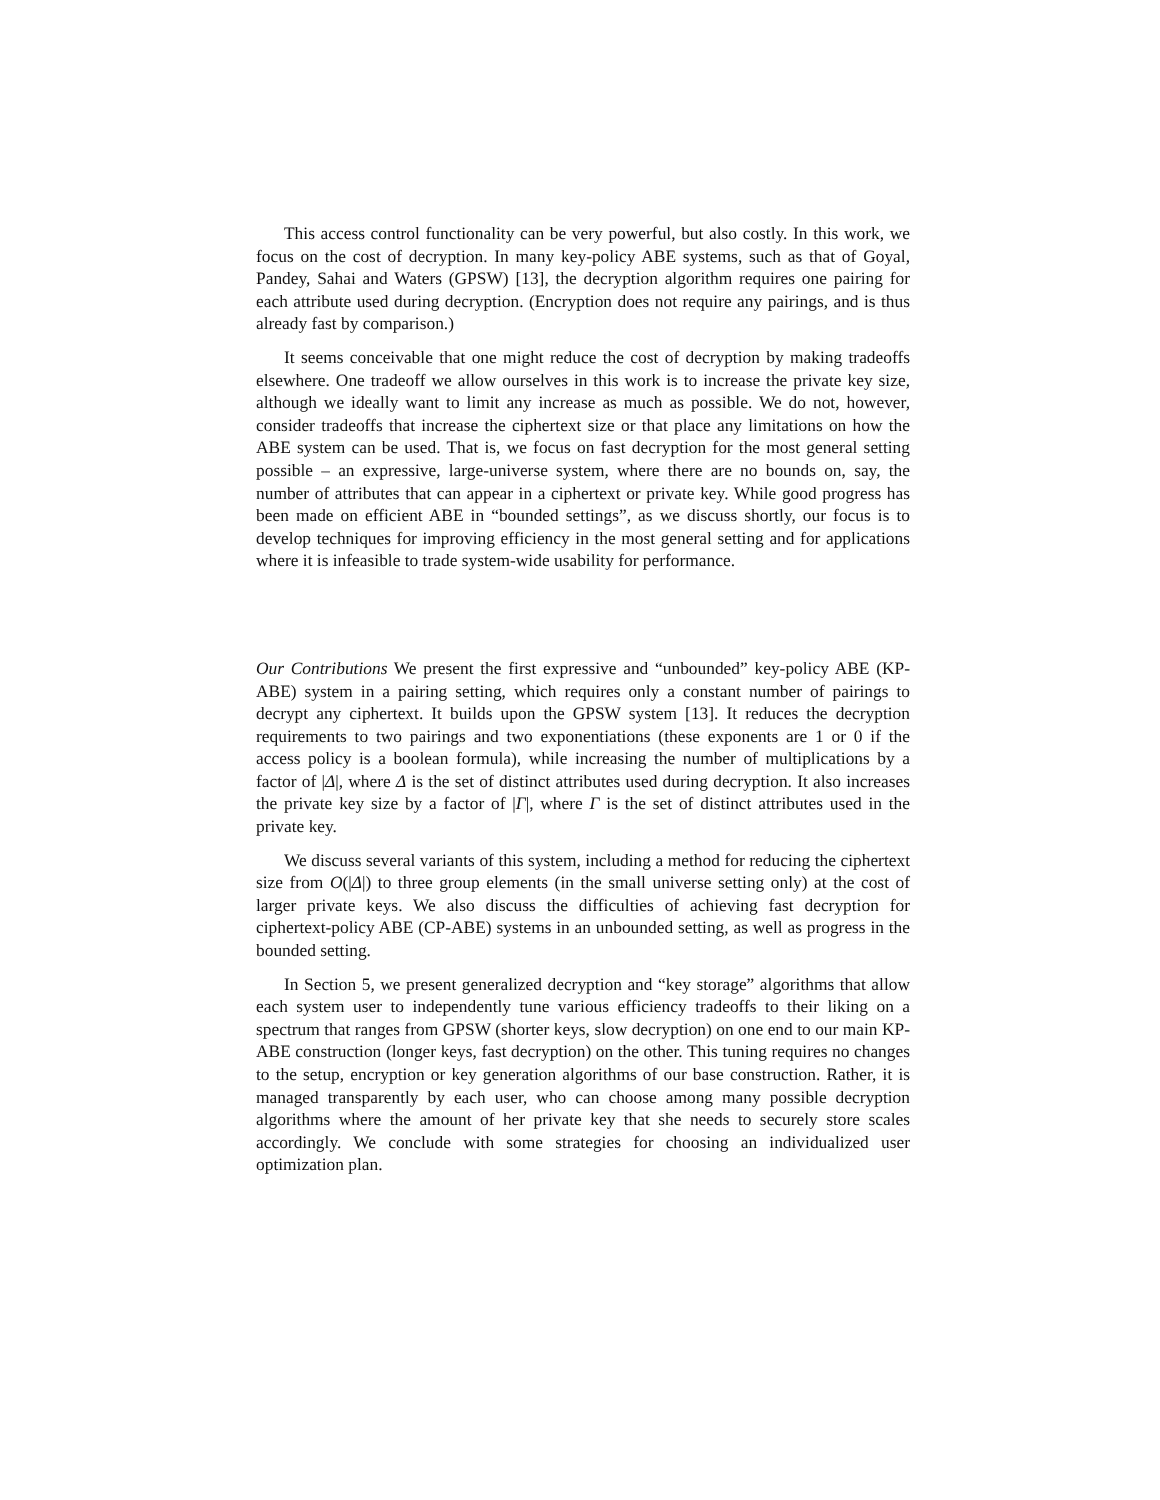This access control functionality can be very powerful, but also costly. In this work, we focus on the cost of decryption. In many key-policy ABE systems, such as that of Goyal, Pandey, Sahai and Waters (GPSW) [13], the decryption algorithm requires one pairing for each attribute used during decryption. (Encryption does not require any pairings, and is thus already fast by comparison.)
It seems conceivable that one might reduce the cost of decryption by making tradeoffs elsewhere. One tradeoff we allow ourselves in this work is to increase the private key size, although we ideally want to limit any increase as much as possible. We do not, however, consider tradeoffs that increase the ciphertext size or that place any limitations on how the ABE system can be used. That is, we focus on fast decryption for the most general setting possible – an expressive, large-universe system, where there are no bounds on, say, the number of attributes that can appear in a ciphertext or private key. While good progress has been made on efficient ABE in “bounded settings”, as we discuss shortly, our focus is to develop techniques for improving efficiency in the most general setting and for applications where it is infeasible to trade system-wide usability for performance.
Our Contributions We present the first expressive and “unbounded” key-policy ABE (KP-ABE) system in a pairing setting, which requires only a constant number of pairings to decrypt any ciphertext. It builds upon the GPSW system [13]. It reduces the decryption requirements to two pairings and two exponentiations (these exponents are 1 or 0 if the access policy is a boolean formula), while increasing the number of multiplications by a factor of |Δ|, where Δ is the set of distinct attributes used during decryption. It also increases the private key size by a factor of |Γ|, where Γ is the set of distinct attributes used in the private key.
We discuss several variants of this system, including a method for reducing the ciphertext size from O(|Δ|) to three group elements (in the small universe setting only) at the cost of larger private keys. We also discuss the difficulties of achieving fast decryption for ciphertext-policy ABE (CP-ABE) systems in an unbounded setting, as well as progress in the bounded setting.
In Section 5, we present generalized decryption and “key storage” algorithms that allow each system user to independently tune various efficiency tradeoffs to their liking on a spectrum that ranges from GPSW (shorter keys, slow decryption) on one end to our main KP-ABE construction (longer keys, fast decryption) on the other. This tuning requires no changes to the setup, encryption or key generation algorithms of our base construction. Rather, it is managed transparently by each user, who can choose among many possible decryption algorithms where the amount of her private key that she needs to securely store scales accordingly. We conclude with some strategies for choosing an individualized user optimization plan.